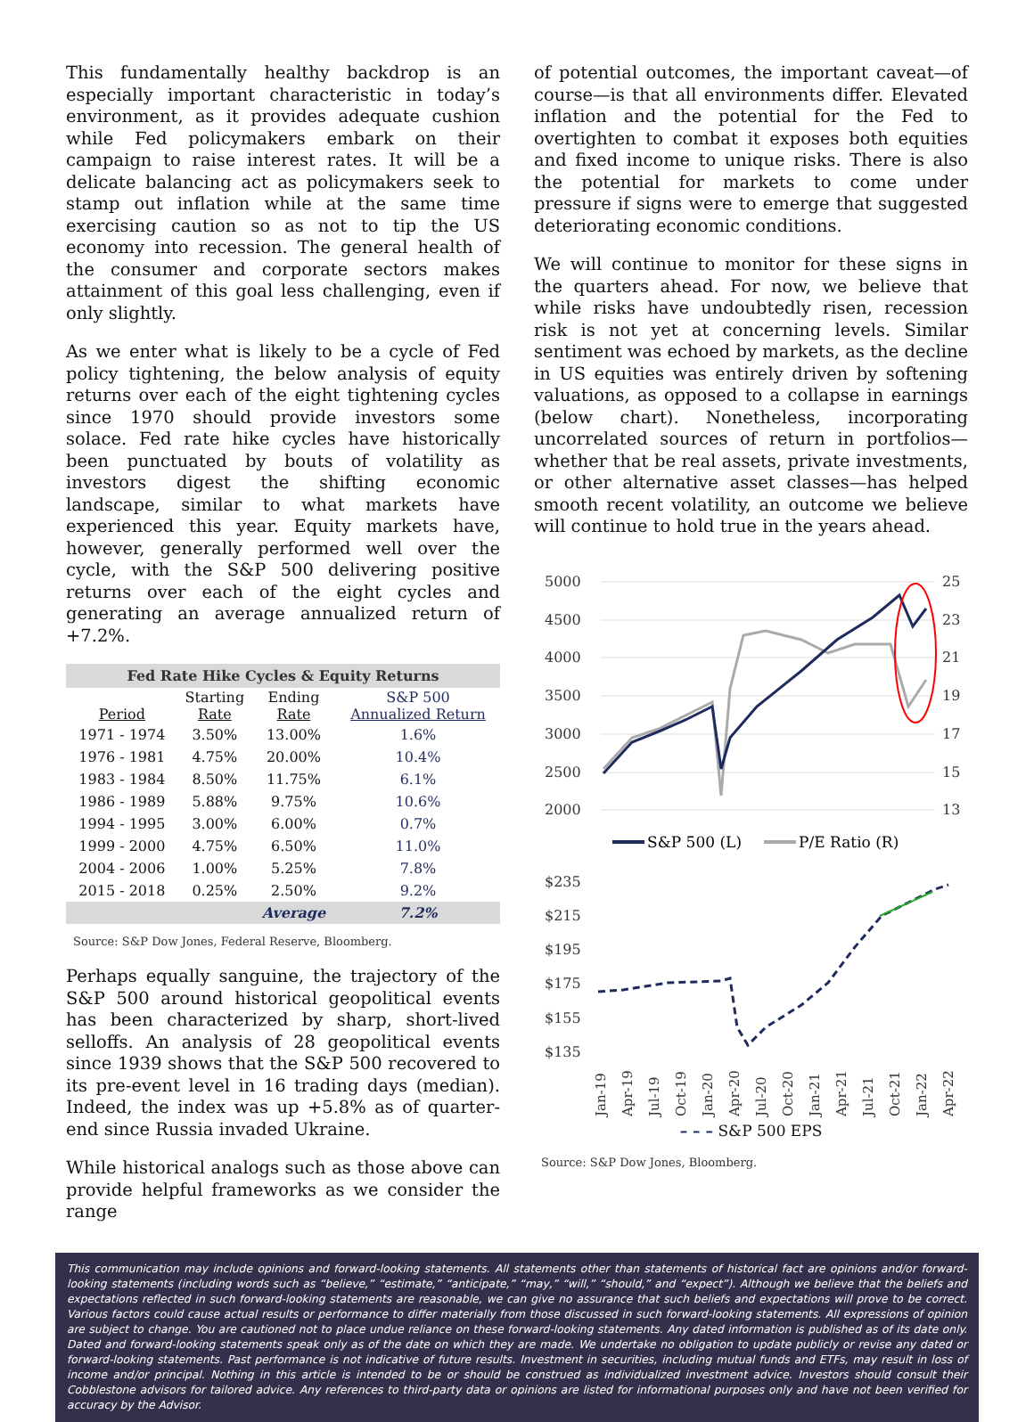This fundamentally healthy backdrop is an especially important characteristic in today’s environment, as it provides adequate cushion while Fed policymakers embark on their campaign to raise interest rates. It will be a delicate balancing act as policymakers seek to stamp out inflation while at the same time exercising caution so as not to tip the US economy into recession. The general health of the consumer and corporate sectors makes attainment of this goal less challenging, even if only slightly.
As we enter what is likely to be a cycle of Fed policy tightening, the below analysis of equity returns over each of the eight tightening cycles since 1970 should provide investors some solace. Fed rate hike cycles have historically been punctuated by bouts of volatility as investors digest the shifting economic landscape, similar to what markets have experienced this year. Equity markets have, however, generally performed well over the cycle, with the S&P 500 delivering positive returns over each of the eight cycles and generating an average annualized return of +7.2%.
| Fed Rate Hike Cycles & Equity Returns | | | |
| --- | --- | --- | --- |
| Period | Starting Rate | Ending Rate | S&P 500 Annualized Return |
| 1971 - 1974 | 3.50% | 13.00% | 1.6% |
| 1976 - 1981 | 4.75% | 20.00% | 10.4% |
| 1983 - 1984 | 8.50% | 11.75% | 6.1% |
| 1986 - 1989 | 5.88% | 9.75% | 10.6% |
| 1994 - 1995 | 3.00% | 6.00% | 0.7% |
| 1999 - 2000 | 4.75% | 6.50% | 11.0% |
| 2004 - 2006 | 1.00% | 5.25% | 7.8% |
| 2015 - 2018 | 0.25% | 2.50% | 9.2% |
| | | Average | 7.2% |
Source: S&P Dow Jones, Federal Reserve, Bloomberg.
Perhaps equally sanguine, the trajectory of the S&P 500 around historical geopolitical events has been characterized by sharp, short-lived selloffs. An analysis of 28 geopolitical events since 1939 shows that the S&P 500 recovered to its pre-event level in 16 trading days (median). Indeed, the index was up +5.8% as of quarter-end since Russia invaded Ukraine.
While historical analogs such as those above can provide helpful frameworks as we consider the range
of potential outcomes, the important caveat—of course—is that all environments differ. Elevated inflation and the potential for the Fed to overtighten to combat it exposes both equities and fixed income to unique risks. There is also the potential for markets to come under pressure if signs were to emerge that suggested deteriorating economic conditions.
We will continue to monitor for these signs in the quarters ahead. For now, we believe that while risks have undoubtedly risen, recession risk is not yet at concerning levels. Similar sentiment was echoed by markets, as the decline in US equities was entirely driven by softening valuations, as opposed to a collapse in earnings (below chart). Nonetheless, incorporating uncorrelated sources of return in portfolios—whether that be real assets, private investments, or other alternative asset classes—has helped smooth recent volatility, an outcome we believe will continue to hold true in the years ahead.
5000
4500
4000
3500
3000
2500
2000
25
23
21
19
17
15
13
S&P 500 (L)
P/E Ratio (R)
$235
$215
$195
$175
$155
$135
Jan-19
Apr-19
Jul-19
Oct-19
Jan-20
Apr-20
Jul-20
Oct-20
Jan-21
Apr-21
Jul-21
Oct-21
Jan-22
Apr-22
– – – S&P 500 EPS
Source: S&P Dow Jones, Bloomberg.
This communication may include opinions and forward-looking statements. All statements other than statements of historical fact are opinions and/or forward-looking statements (including words such as “believe,” “estimate,” “anticipate,” “may,” “will,” “should,” and “expect”). Although we believe that the beliefs and expectations reflected in such forward-looking statements are reasonable, we can give no assurance that such beliefs and expectations will prove to be correct. Various factors could cause actual results or performance to differ materially from those discussed in such forward-looking statements. All expressions of opinion are subject to change. You are cautioned not to place undue reliance on these forward-looking statements. Any dated information is published as of its date only. Dated and forward-looking statements speak only as of the date on which they are made. We undertake no obligation to update publicly or revise any dated or forward-looking statements. Past performance is not indicative of future results. Investment in securities, including mutual funds and ETFs, may result in loss of income and/or principal. Nothing in this article is intended to be or should be construed as individualized investment advice. Investors should consult their Cobblestone advisors for tailored advice. Any references to third-party data or opinions are listed for informational purposes only and have not been verified for accuracy by the Advisor.